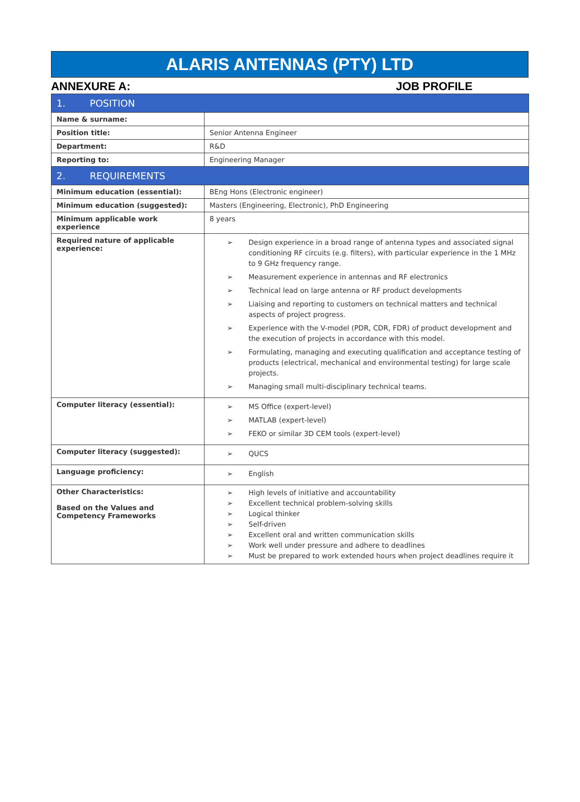ALARIS ANTENNAS (PTY) LTD
ANNEXURE A: JOB PROFILE
| 1. POSITION | |
| Name & surname: | |
| Position title: | Senior Antenna Engineer |
| Department: | R&D |
| Reporting to: | Engineering Manager |
| 2. REQUIREMENTS | |
| Minimum education (essential): | BEng Hons (Electronic engineer) |
| Minimum education (suggested): | Masters (Engineering, Electronic), PhD Engineering |
| Minimum applicable work experience | 8 years |
| Required nature of applicable experience: | ➢ Design experience in a broad range of antenna types and associated signal conditioning RF circuits (e.g. filters), with particular experience in the 1 MHz to 9 GHz frequency range. ➢ Measurement experience in antennas and RF electronics ➢ Technical lead on large antenna or RF product developments ➢ Liaising and reporting to customers on technical matters and technical aspects of project progress. ➢ Experience with the V-model (PDR, CDR, FDR) of product development and the execution of projects in accordance with this model. ➢ Formulating, managing and executing qualification and acceptance testing of products (electrical, mechanical and environmental testing) for large scale projects. ➢ Managing small multi-disciplinary technical teams. |
| Computer literacy (essential): | ➢ MS Office (expert-level) ➢ MATLAB (expert-level) ➢ FEKO or similar 3D CEM tools (expert-level) |
| Computer literacy (suggested): | ➢ QUCS |
| Language proficiency: | ➢ English |
| Other Characteristics: Based on the Values and Competency Frameworks | ➢ High levels of initiative and accountability ➢ Excellent technical problem-solving skills ➢ Logical thinker ➢ Self-driven ➢ Excellent oral and written communication skills ➢ Work well under pressure and adhere to deadlines ➢ Must be prepared to work extended hours when project deadlines require it |